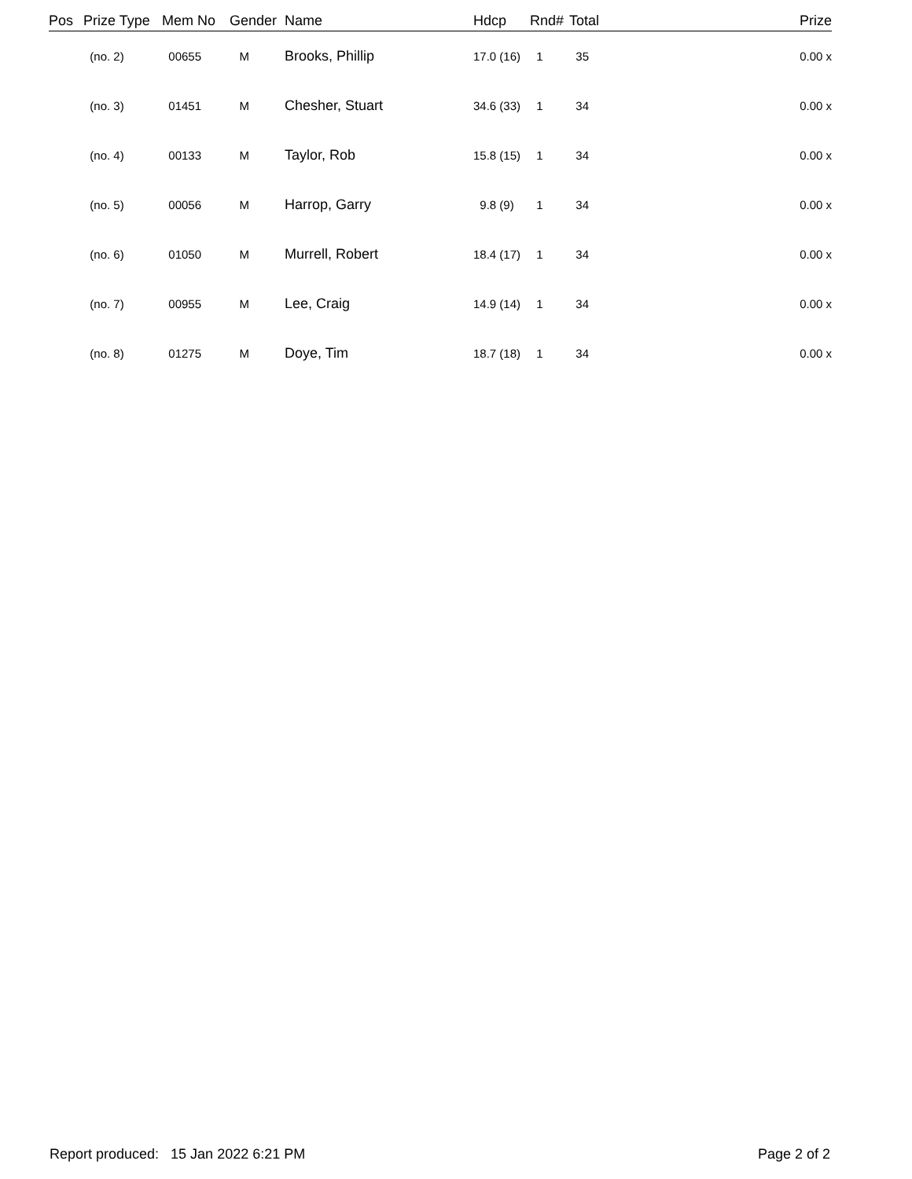| Pos | Prize Type | Mem No | Gender | Name | Hdcp | Rnd# | Total | Prize |
| --- | --- | --- | --- | --- | --- | --- | --- | --- |
| | (no. 2) | 00655 | M | Brooks, Phillip | 17.0 (16) | 1 | 35 | 0.00 x |
| | (no. 3) | 01451 | M | Chesher, Stuart | 34.6 (33) | 1 | 34 | 0.00 x |
| | (no. 4) | 00133 | M | Taylor, Rob | 15.8 (15) | 1 | 34 | 0.00 x |
| | (no. 5) | 00056 | M | Harrop, Garry | 9.8 (9) | 1 | 34 | 0.00 x |
| | (no. 6) | 01050 | M | Murrell, Robert | 18.4 (17) | 1 | 34 | 0.00 x |
| | (no. 7) | 00955 | M | Lee, Craig | 14.9 (14) | 1 | 34 | 0.00 x |
| | (no. 8) | 01275 | M | Doye, Tim | 18.7 (18) | 1 | 34 | 0.00 x |
Report produced: 15 Jan 2022 6:21 PM Page 2 of 2